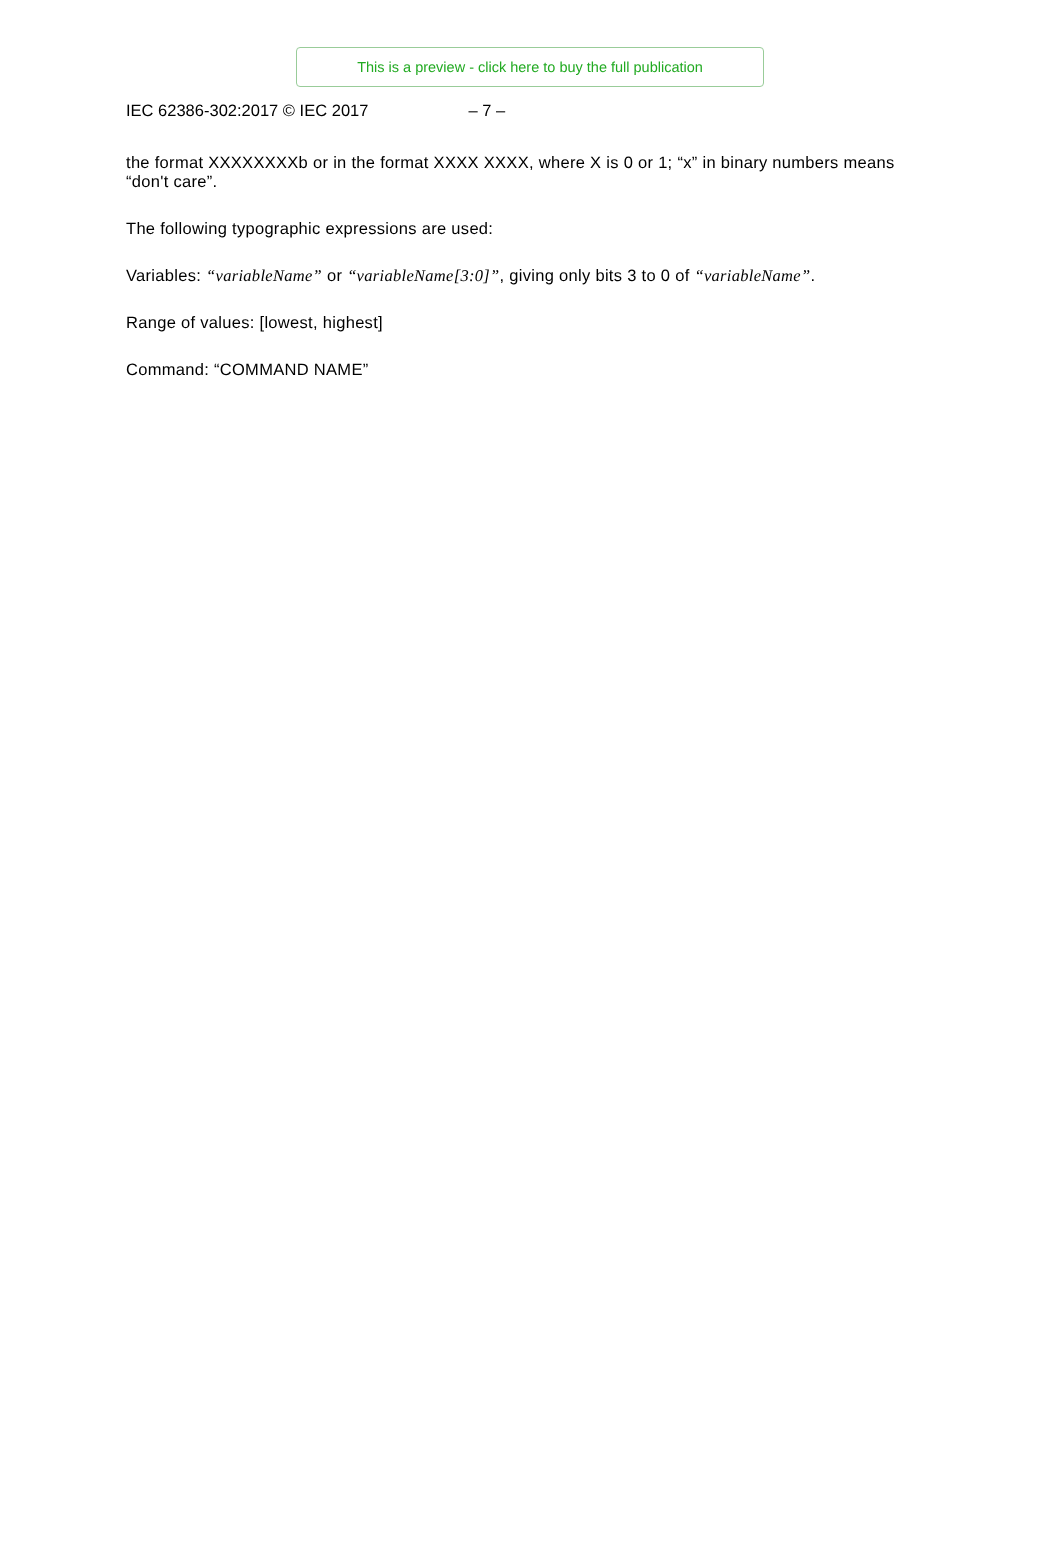This is a preview - click here to buy the full publication
IEC 62386-302:2017 © IEC 2017 – 7 –
the format XXXXXXXXb or in the format XXXX XXXX, where X is 0 or 1; “x” in binary numbers means “don't care”.
The following typographic expressions are used:
Variables: “variableName” or “variableName[3:0]”, giving only bits 3 to 0 of “variableName”.
Range of values: [lowest, highest]
Command: “COMMAND NAME”